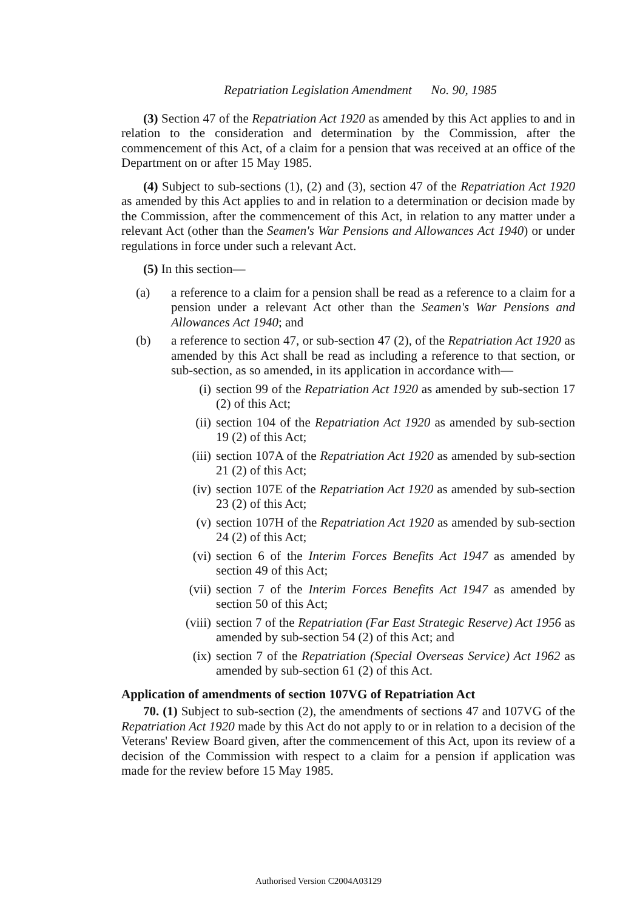Repatriation Legislation Amendment No. 90, 1985
(3) Section 47 of the Repatriation Act 1920 as amended by this Act applies to and in relation to the consideration and determination by the Commission, after the commencement of this Act, of a claim for a pension that was received at an office of the Department on or after 15 May 1985.
(4) Subject to sub-sections (1), (2) and (3), section 47 of the Repatriation Act 1920 as amended by this Act applies to and in relation to a determination or decision made by the Commission, after the commencement of this Act, in relation to any matter under a relevant Act (other than the Seamen's War Pensions and Allowances Act 1940) or under regulations in force under such a relevant Act.
(5) In this section—
(a) a reference to a claim for a pension shall be read as a reference to a claim for a pension under a relevant Act other than the Seamen's War Pensions and Allowances Act 1940; and
(b) a reference to section 47, or sub-section 47 (2), of the Repatriation Act 1920 as amended by this Act shall be read as including a reference to that section, or sub-section, as so amended, in its application in accordance with—
(i) section 99 of the Repatriation Act 1920 as amended by sub-section 17 (2) of this Act;
(ii) section 104 of the Repatriation Act 1920 as amended by sub-section 19 (2) of this Act;
(iii) section 107A of the Repatriation Act 1920 as amended by sub-section 21 (2) of this Act;
(iv) section 107E of the Repatriation Act 1920 as amended by sub-section 23 (2) of this Act;
(v) section 107H of the Repatriation Act 1920 as amended by sub-section 24 (2) of this Act;
(vi) section 6 of the Interim Forces Benefits Act 1947 as amended by section 49 of this Act;
(vii) section 7 of the Interim Forces Benefits Act 1947 as amended by section 50 of this Act;
(viii) section 7 of the Repatriation (Far East Strategic Reserve) Act 1956 as amended by sub-section 54 (2) of this Act; and
(ix) section 7 of the Repatriation (Special Overseas Service) Act 1962 as amended by sub-section 61 (2) of this Act.
Application of amendments of section 107VG of Repatriation Act
70. (1) Subject to sub-section (2), the amendments of sections 47 and 107VG of the Repatriation Act 1920 made by this Act do not apply to or in relation to a decision of the Veterans' Review Board given, after the commencement of this Act, upon its review of a decision of the Commission with respect to a claim for a pension if application was made for the review before 15 May 1985.
Authorised Version C2004A03129